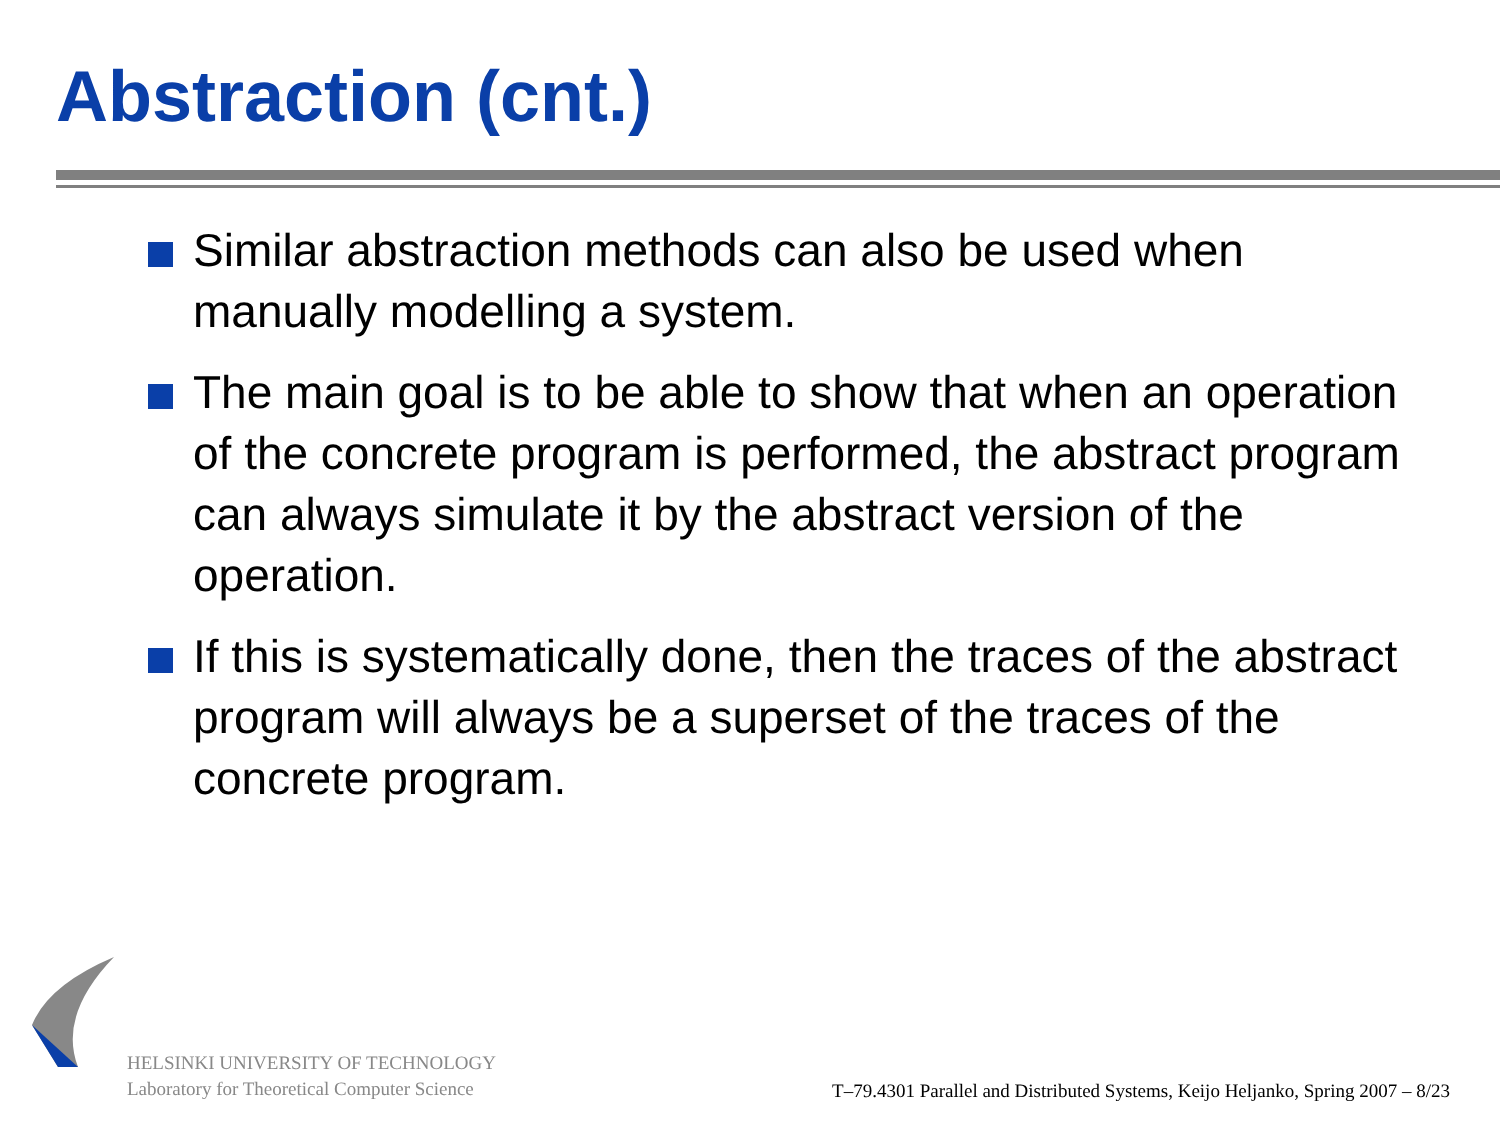Abstraction (cnt.)
Similar abstraction methods can also be used when manually modelling a system.
The main goal is to be able to show that when an operation of the concrete program is performed, the abstract program can always simulate it by the abstract version of the operation.
If this is systematically done, then the traces of the abstract program will always be a superset of the traces of the concrete program.
HELSINKI UNIVERSITY OF TECHNOLOGY
Laboratory for Theoretical Computer Science
T–79.4301 Parallel and Distributed Systems, Keijo Heljanko, Spring 2007 – 8/23